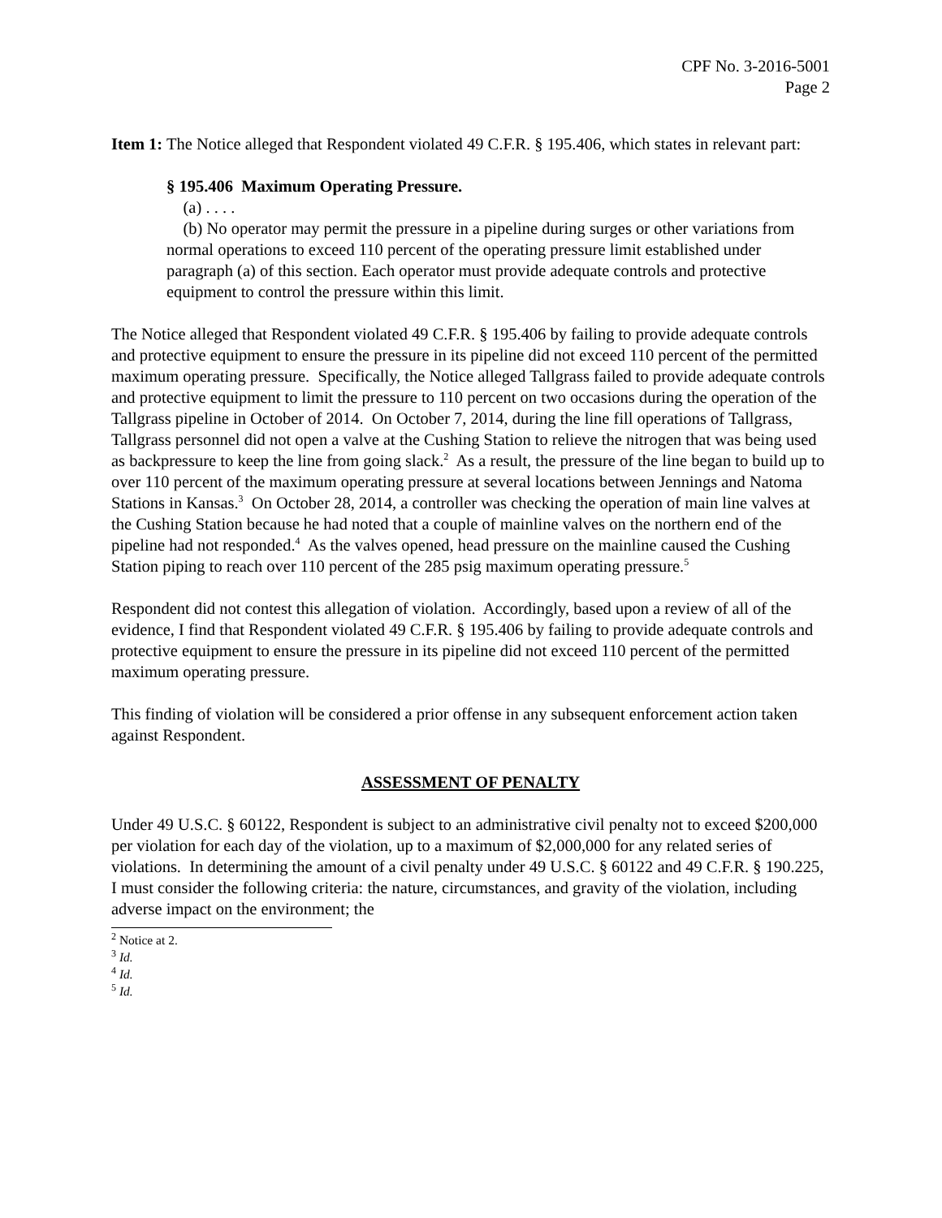CPF No. 3-2016-5001
Page 2
Item 1: The Notice alleged that Respondent violated 49 C.F.R. § 195.406, which states in relevant part:
§ 195.406 Maximum Operating Pressure.
(a) . . . .
(b) No operator may permit the pressure in a pipeline during surges or other variations from normal operations to exceed 110 percent of the operating pressure limit established under paragraph (a) of this section. Each operator must provide adequate controls and protective equipment to control the pressure within this limit.
The Notice alleged that Respondent violated 49 C.F.R. § 195.406 by failing to provide adequate controls and protective equipment to ensure the pressure in its pipeline did not exceed 110 percent of the permitted maximum operating pressure. Specifically, the Notice alleged Tallgrass failed to provide adequate controls and protective equipment to limit the pressure to 110 percent on two occasions during the operation of the Tallgrass pipeline in October of 2014. On October 7, 2014, during the line fill operations of Tallgrass, Tallgrass personnel did not open a valve at the Cushing Station to relieve the nitrogen that was being used as backpressure to keep the line from going slack.<sup>2</sup> As a result, the pressure of the line began to build up to over 110 percent of the maximum operating pressure at several locations between Jennings and Natoma Stations in Kansas.<sup>3</sup> On October 28, 2014, a controller was checking the operation of main line valves at the Cushing Station because he had noted that a couple of mainline valves on the northern end of the pipeline had not responded.<sup>4</sup> As the valves opened, head pressure on the mainline caused the Cushing Station piping to reach over 110 percent of the 285 psig maximum operating pressure.<sup>5</sup>
Respondent did not contest this allegation of violation. Accordingly, based upon a review of all of the evidence, I find that Respondent violated 49 C.F.R. § 195.406 by failing to provide adequate controls and protective equipment to ensure the pressure in its pipeline did not exceed 110 percent of the permitted maximum operating pressure.
This finding of violation will be considered a prior offense in any subsequent enforcement action taken against Respondent.
ASSESSMENT OF PENALTY
Under 49 U.S.C. § 60122, Respondent is subject to an administrative civil penalty not to exceed $200,000 per violation for each day of the violation, up to a maximum of $2,000,000 for any related series of violations. In determining the amount of a civil penalty under 49 U.S.C. § 60122 and 49 C.F.R. § 190.225, I must consider the following criteria: the nature, circumstances, and gravity of the violation, including adverse impact on the environment; the
<sup>2</sup> Notice at 2.
<sup>3</sup> Id.
<sup>4</sup> Id.
<sup>5</sup> Id.